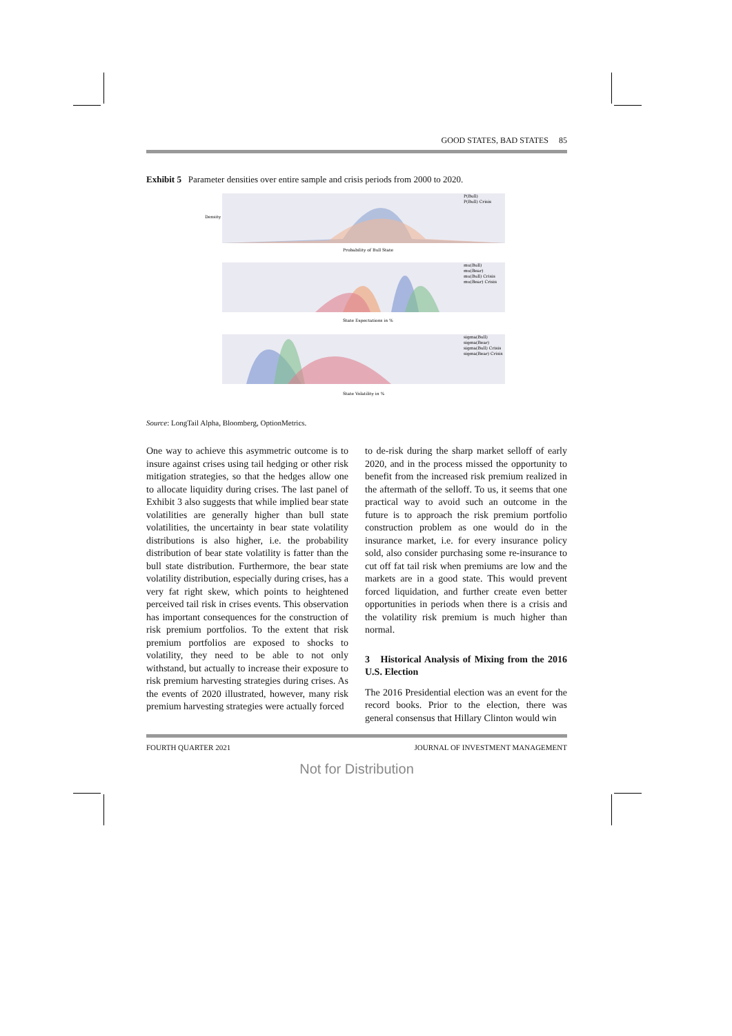GOOD STATES, BAD STATES 85
Exhibit 5 Parameter densities over entire sample and crisis periods from 2000 to 2020.
Density
Probability of Bull State
P(Bull)
P(Bull) Crisis
State Expectations in %
mu(Bull)
mu(Bear)
mu(Bull) Crisis
mu(Bear) Crisis
State Volatility in %
sigma(Bull)
sigma(Bear)
sigma(Bull) Crisis
sigma(Bear) Crisis
Source: LongTail Alpha, Bloomberg, OptionMetrics.
One way to achieve this asymmetric outcome is to insure against crises using tail hedging or other risk mitigation strategies, so that the hedges allow one to allocate liquidity during crises. The last panel of Exhibit 3 also suggests that while implied bear state volatilities are generally higher than bull state volatilities, the uncertainty in bear state volatility distributions is also higher, i.e. the probability distribution of bear state volatility is fatter than the bull state distribution. Furthermore, the bear state volatility distribution, especially during crises, has a very fat right skew, which points to heightened perceived tail risk in crises events. This observation has important consequences for the construction of risk premium portfolios. To the extent that risk premium portfolios are exposed to shocks to volatility, they need to be able to not only withstand, but actually to increase their exposure to risk premium harvesting strategies during crises. As the events of 2020 illustrated, however, many risk premium harvesting strategies were actually forced
to de-risk during the sharp market selloff of early 2020, and in the process missed the opportunity to benefit from the increased risk premium realized in the aftermath of the selloff. To us, it seems that one practical way to avoid such an outcome in the future is to approach the risk premium portfolio construction problem as one would do in the insurance market, i.e. for every insurance policy sold, also consider purchasing some re-insurance to cut off fat tail risk when premiums are low and the markets are in a good state. This would prevent forced liquidation, and further create even better opportunities in periods when there is a crisis and the volatility risk premium is much higher than normal.
3 Historical Analysis of Mixing from the 2016 U.S. Election
The 2016 Presidential election was an event for the record books. Prior to the election, there was general consensus that Hillary Clinton would win
FOURTH QUARTER 2021 JOURNAL OF INVESTMENT MANAGEMENT
Not for Distribution